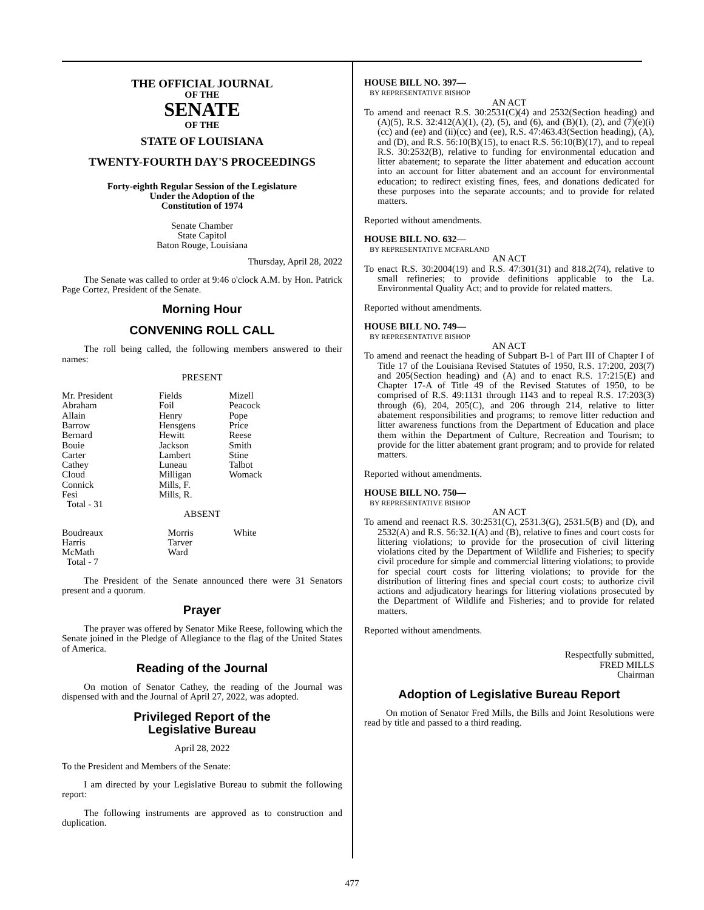THE OFFICIAL JOURNAL
OF THE
SENATE
OF THE
STATE OF LOUISIANA
TWENTY-FOURTH DAY'S PROCEEDINGS
Forty-eighth Regular Session of the Legislature
Under the Adoption of the
Constitution of 1974
Senate Chamber
State Capitol
Baton Rouge, Louisiana
Thursday, April 28, 2022
The Senate was called to order at 9:46 o'clock A.M. by Hon. Patrick Page Cortez, President of the Senate.
Morning Hour
CONVENING ROLL CALL
The roll being called, the following members answered to their names:
PRESENT
| Mr. President Abraham Allain Barrow Bernard Bouie Carter Cathey Cloud Connick Fesi Total - 31 | Fields Foil Henry Hensgens Hewitt Jackson Lambert Luneau Milligan Mills, F. Mills, R. | Mizell Peacock Pope Price Reese Smith Stine Talbot Womack |
ABSENT
| Boudreaux Harris McMath Total - 7 | Morris Tarver Ward | White |
The President of the Senate announced there were 31 Senators present and a quorum.
Prayer
The prayer was offered by Senator Mike Reese, following which the Senate joined in the Pledge of Allegiance to the flag of the United States of America.
Reading of the Journal
On motion of Senator Cathey, the reading of the Journal was dispensed with and the Journal of April 27, 2022, was adopted.
Privileged Report of the
Legislative Bureau
April 28, 2022
To the President and Members of the Senate:
I am directed by your Legislative Bureau to submit the following report:
The following instruments are approved as to construction and duplication.
HOUSE BILL NO. 397—
BY REPRESENTATIVE BISHOP
AN ACT
To amend and reenact R.S. 30:2531(C)(4) and 2532(Section heading) and (A)(5), R.S. 32:412(A)(1), (2), (5), and (6), and (B)(1), (2), and (7)(e)(i)(cc) and (ee) and (ii)(cc) and (ee), R.S. 47:463.43(Section heading), (A), and (D), and R.S. 56:10(B)(15), to enact R.S. 56:10(B)(17), and to repeal R.S. 30:2532(B), relative to funding for environmental education and litter abatement; to separate the litter abatement and education account into an account for litter abatement and an account for environmental education; to redirect existing fines, fees, and donations dedicated for these purposes into the separate accounts; and to provide for related matters.
Reported without amendments.
HOUSE BILL NO. 632—
BY REPRESENTATIVE MCFARLAND
AN ACT
To enact R.S. 30:2004(19) and R.S. 47:301(31) and 818.2(74), relative to small refineries; to provide definitions applicable to the La. Environmental Quality Act; and to provide for related matters.
Reported without amendments.
HOUSE BILL NO. 749—
BY REPRESENTATIVE BISHOP
AN ACT
To amend and reenact the heading of Subpart B-1 of Part III of Chapter I of Title 17 of the Louisiana Revised Statutes of 1950, R.S. 17:200, 203(7) and 205(Section heading) and (A) and to enact R.S. 17:215(E) and Chapter 17-A of Title 49 of the Revised Statutes of 1950, to be comprised of R.S. 49:1131 through 1143 and to repeal R.S. 17:203(3) through (6), 204, 205(C), and 206 through 214, relative to litter abatement responsibilities and programs; to remove litter reduction and litter awareness functions from the Department of Education and place them within the Department of Culture, Recreation and Tourism; to provide for the litter abatement grant program; and to provide for related matters.
Reported without amendments.
HOUSE BILL NO. 750—
BY REPRESENTATIVE BISHOP
AN ACT
To amend and reenact R.S. 30:2531(C), 2531.3(G), 2531.5(B) and (D), and 2532(A) and R.S. 56:32.1(A) and (B), relative to fines and court costs for littering violations; to provide for the prosecution of civil littering violations cited by the Department of Wildlife and Fisheries; to specify civil procedure for simple and commercial littering violations; to provide for special court costs for littering violations; to provide for the distribution of littering fines and special court costs; to authorize civil actions and adjudicatory hearings for littering violations prosecuted by the Department of Wildlife and Fisheries; and to provide for related matters.
Reported without amendments.
Respectfully submitted,
FRED MILLS
Chairman
Adoption of Legislative Bureau Report
On motion of Senator Fred Mills, the Bills and Joint Resolutions were read by title and passed to a third reading.
477